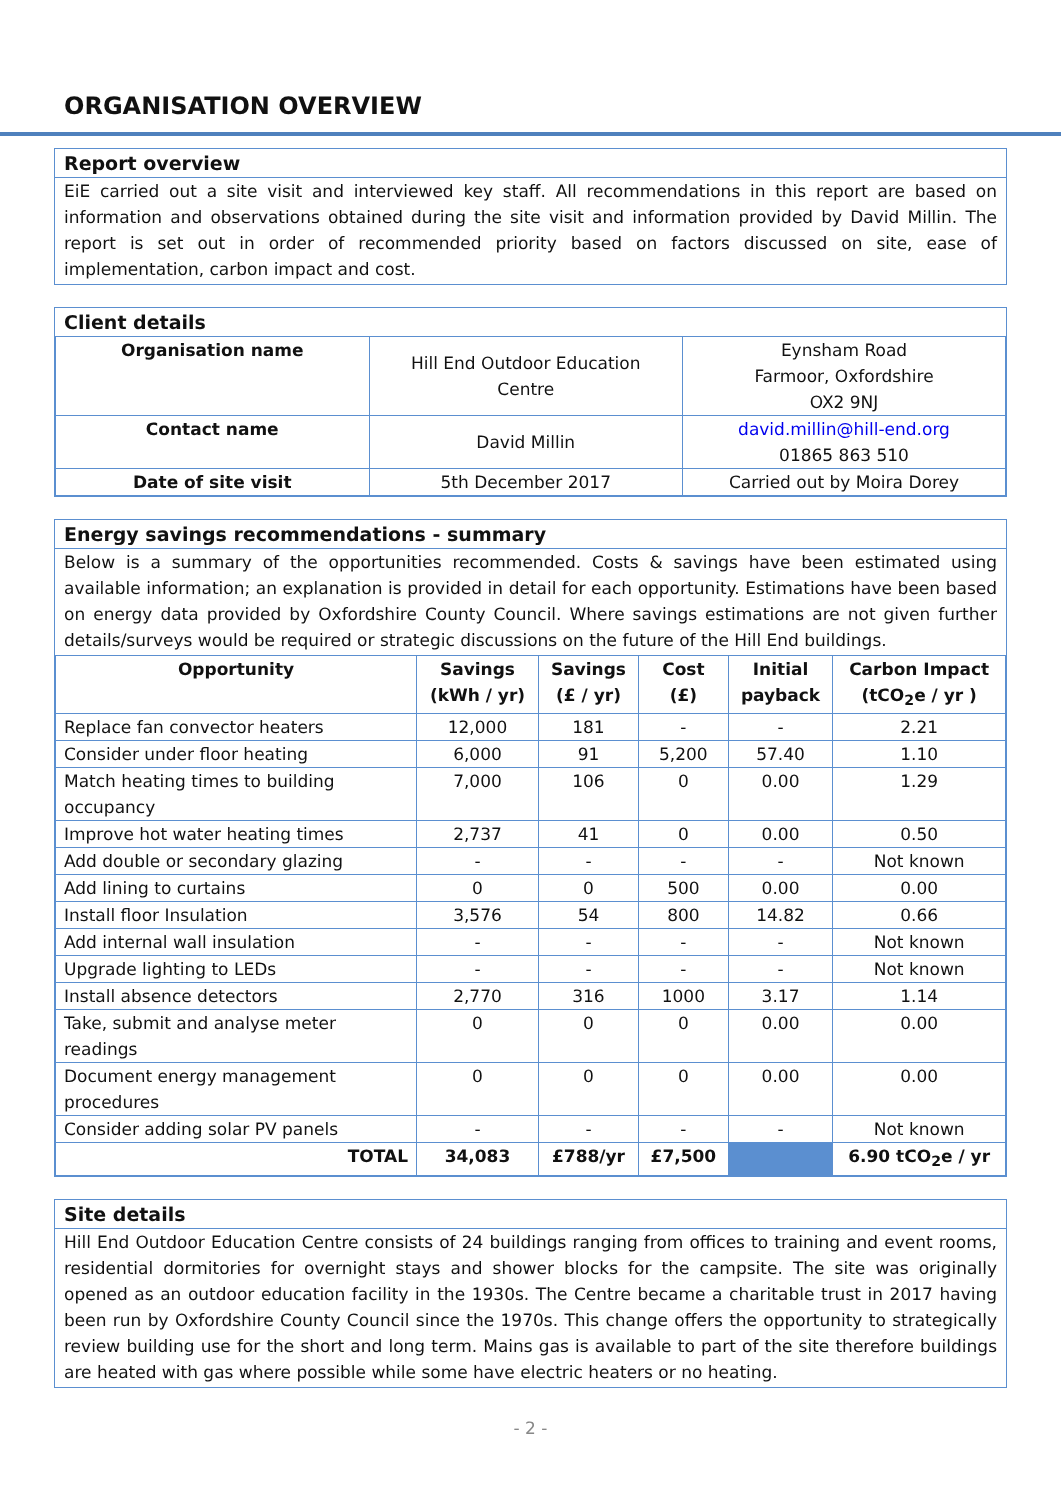ORGANISATION OVERVIEW
Report overview
EiE carried out a site visit and interviewed key staff. All recommendations in this report are based on information and observations obtained during the site visit and information provided by David Millin. The report is set out in order of recommended priority based on factors discussed on site, ease of implementation, carbon impact and cost.
Client details
| Organisation name | Hill End Outdoor Education Centre | Eynsham Road Farmoor, Oxfordshire OX2 9NJ |
| Contact name | David Millin | david.millin@hill-end.org 01865 863 510 |
| Date of site visit | 5th December 2017 | Carried out by Moira Dorey |
Energy savings recommendations - summary
Below is a summary of the opportunities recommended. Costs & savings have been estimated using available information; an explanation is provided in detail for each opportunity. Estimations have been based on energy data provided by Oxfordshire County Council. Where savings estimations are not given further details/surveys would be required or strategic discussions on the future of the Hill End buildings.
| Opportunity | Savings (kWh / yr) | Savings (£ / yr) | Cost (£) | Initial payback | Carbon Impact (tCO<sub>2</sub>e / yr ) |
| --- | --- | --- | --- | --- | --- |
| Replace fan convector heaters | 12,000 | 181 | - | - | 2.21 |
| Consider under floor heating | 6,000 | 91 | 5,200 | 57.40 | 1.10 |
| Match heating times to building occupancy | 7,000 | 106 | 0 | 0.00 | 1.29 |
| Improve hot water heating times | 2,737 | 41 | 0 | 0.00 | 0.50 |
| Add double or secondary glazing | - | - | - | - | Not known |
| Add lining to curtains | 0 | 0 | 500 | 0.00 | 0.00 |
| Install floor Insulation | 3,576 | 54 | 800 | 14.82 | 0.66 |
| Add internal wall insulation | - | - | - | - | Not known |
| Upgrade lighting to LEDs | - | - | - | - | Not known |
| Install absence detectors | 2,770 | 316 | 1000 | 3.17 | 1.14 |
| Take, submit and analyse meter readings | 0 | 0 | 0 | 0.00 | 0.00 |
| Document energy management procedures | 0 | 0 | 0 | 0.00 | 0.00 |
| Consider adding solar PV panels | - | - | - | - | Not known |
| TOTAL | 34,083 | £788/yr | £7,500 | | 6.90 tCO<sub>2</sub>e / yr |
Site details
Hill End Outdoor Education Centre consists of 24 buildings ranging from offices to training and event rooms, residential dormitories for overnight stays and shower blocks for the campsite. The site was originally opened as an outdoor education facility in the 1930s. The Centre became a charitable trust in 2017 having been run by Oxfordshire County Council since the 1970s. This change offers the opportunity to strategically review building use for the short and long term. Mains gas is available to part of the site therefore buildings are heated with gas where possible while some have electric heaters or no heating.
- 2 -